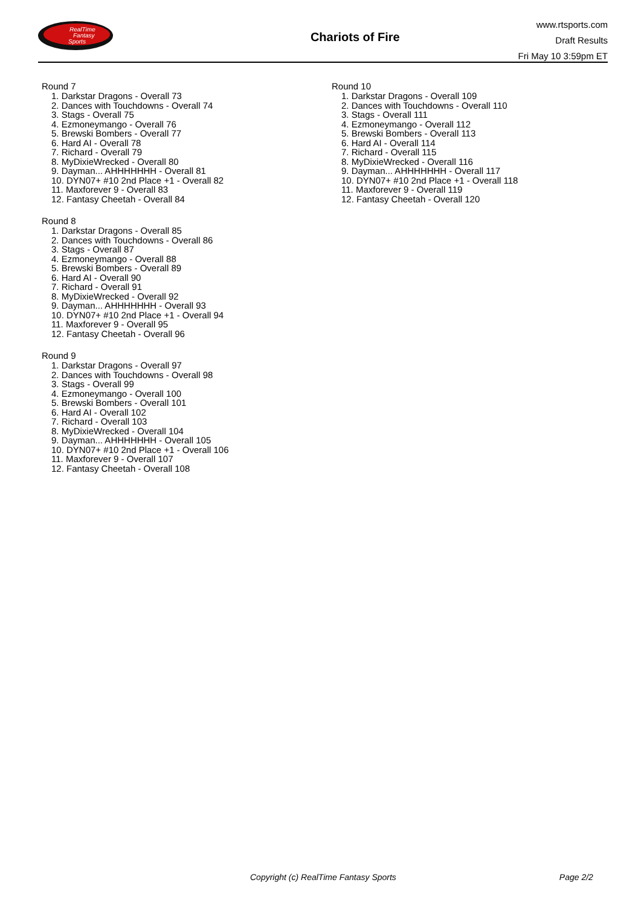RealTime
Fantasy
Sports
Chariots of Fire
www.rtsports.com
Draft Results
Fri May 10 3:59pm ET
Round 7
1. Darkstar Dragons - Overall 73
2. Dances with Touchdowns - Overall 74
3. Stags - Overall 75
4. Ezmoneymango - Overall 76
5. Brewski Bombers - Overall 77
6. Hard AI - Overall 78
7. Richard - Overall 79
8. MyDixieWrecked - Overall 80
9. Dayman... AHHHHHHH - Overall 81
10. DYN07+ #10 2nd Place +1 - Overall 82
11. Maxforever 9 - Overall 83
12. Fantasy Cheetah - Overall 84
Round 8
1. Darkstar Dragons - Overall 85
2. Dances with Touchdowns - Overall 86
3. Stags - Overall 87
4. Ezmoneymango - Overall 88
5. Brewski Bombers - Overall 89
6. Hard AI - Overall 90
7. Richard - Overall 91
8. MyDixieWrecked - Overall 92
9. Dayman... AHHHHHHH - Overall 93
10. DYN07+ #10 2nd Place +1 - Overall 94
11. Maxforever 9 - Overall 95
12. Fantasy Cheetah - Overall 96
Round 9
1. Darkstar Dragons - Overall 97
2. Dances with Touchdowns - Overall 98
3. Stags - Overall 99
4. Ezmoneymango - Overall 100
5. Brewski Bombers - Overall 101
6. Hard AI - Overall 102
7. Richard - Overall 103
8. MyDixieWrecked - Overall 104
9. Dayman... AHHHHHHH - Overall 105
10. DYN07+ #10 2nd Place +1 - Overall 106
11. Maxforever 9 - Overall 107
12. Fantasy Cheetah - Overall 108
Round 10
1. Darkstar Dragons - Overall 109
2. Dances with Touchdowns - Overall 110
3. Stags - Overall 111
4. Ezmoneymango - Overall 112
5. Brewski Bombers - Overall 113
6. Hard AI - Overall 114
7. Richard - Overall 115
8. MyDixieWrecked - Overall 116
9. Dayman... AHHHHHHH - Overall 117
10. DYN07+ #10 2nd Place +1 - Overall 118
11. Maxforever 9 - Overall 119
12. Fantasy Cheetah - Overall 120
Copyright (c) RealTime Fantasy Sports Page 2/2